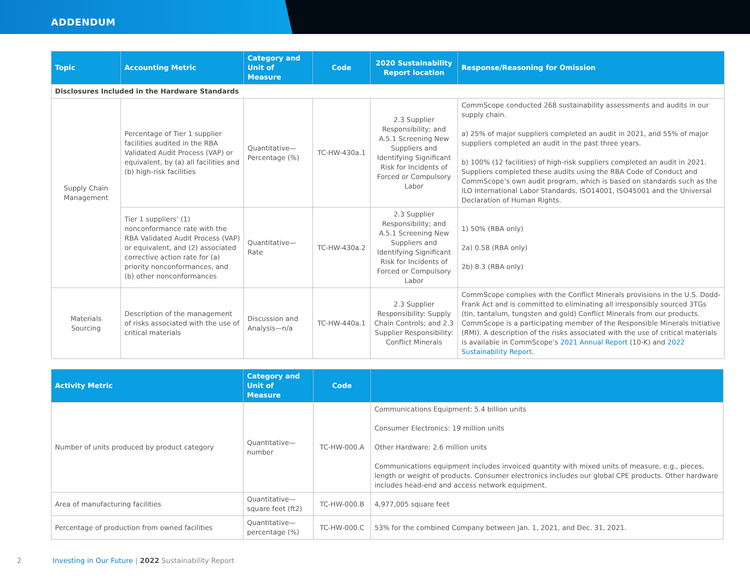ADDENDUM
| Topic | Accounting Metric | Category and Unit of Measure | Code | 2020 Sustainability Report location | Response/Reasoning for Omission |
| --- | --- | --- | --- | --- | --- |
| Disclosures Included in the Hardware Standards | | | | | |
| Supply Chain Management | Percentage of Tier 1 supplier facilities audited in the RBA Validated Audit Process (VAP) or equivalent, by (a) all facilities and (b) high-risk facilities | Quantitative—Percentage (%) | TC-HW-430a.1 | 2.3 Supplier Responsibility; and A.5.1 Screening New Suppliers and Identifying Significant Risk for Incidents of Forced or Compulsory Labor | CommScope conducted 268 sustainability assessments and audits in our supply chain. a) 25% of major suppliers completed an audit in 2021, and 55% of major suppliers completed an audit in the past three years. b) 100% (12 facilities) of high-risk suppliers completed an audit in 2021. Suppliers completed these audits using the RBA Code of Conduct and CommScope’s own audit program, which is based on standards such as the ILO International Labor Standards, ISO14001, ISO45001 and the Universal Declaration of Human Rights. |
| | Tier 1 suppliers’ (1) nonconformance rate with the RBA Validated Audit Process (VAP) or equivalent, and (2) associated corrective action rate for (a) priority nonconformances, and (b) other nonconformances | Quantitative—Rate | TC-HW-430a.2 | 2.3 Supplier Responsibility; and A.5.1 Screening New Suppliers and Identifying Significant Risk for Incidents of Forced or Compulsory Labor | 1) 50% (RBA only) 2a) 0.58 (RBA only) 2b) 8.3 (RBA only) |
| Materials Sourcing | Description of the management of risks associated with the use of critical materials | Discussion and Analysis—n/a | TC-HW-440a.1 | 2.3 Supplier Responsibility: Supply Chain Controls; and 2.3 Supplier Responsibility: Conflict Minerals | CommScope complies with the Conflict Minerals provisions in the U.S. Dodd-Frank Act and is committed to eliminating all irresponsibly sourced 3TGs (tin, tantalum, tungsten and gold) Conflict Minerals from our products. CommScope is a participating member of the Responsible Minerals Initiative (RMI). A description of the risks associated with the use of critical materials is available in CommScope’s 2021 Annual Report (10-K) and 2022 Sustainability Report . |
| Activity Metric | Category and Unit of Measure | Code | |
| --- | --- | --- | --- |
| Number of units produced by product category | Quantitative—number | TC-HW-000.A | Communications Equipment: 5.4 billion units Consumer Electronics: 19 million units Other Hardware: 2.6 million units Communications equipment includes invoiced quantity with mixed units of measure, e.g., pieces, length or weight of products. Consumer electronics includes our global CPE products. Other hardware includes head-end and access network equipment. |
| Area of manufacturing facilities | Quantitative—square feet (ft2) | TC-HW-000.B | 4,977,005 square feet |
| Percentage of production from owned facilities | Quantitative—percentage (%) | TC-HW-000.C | 53% for the combined Company between Jan. 1, 2021, and Dec. 31, 2021. |
2 Investing in Our Future | 2022 Sustainability Report